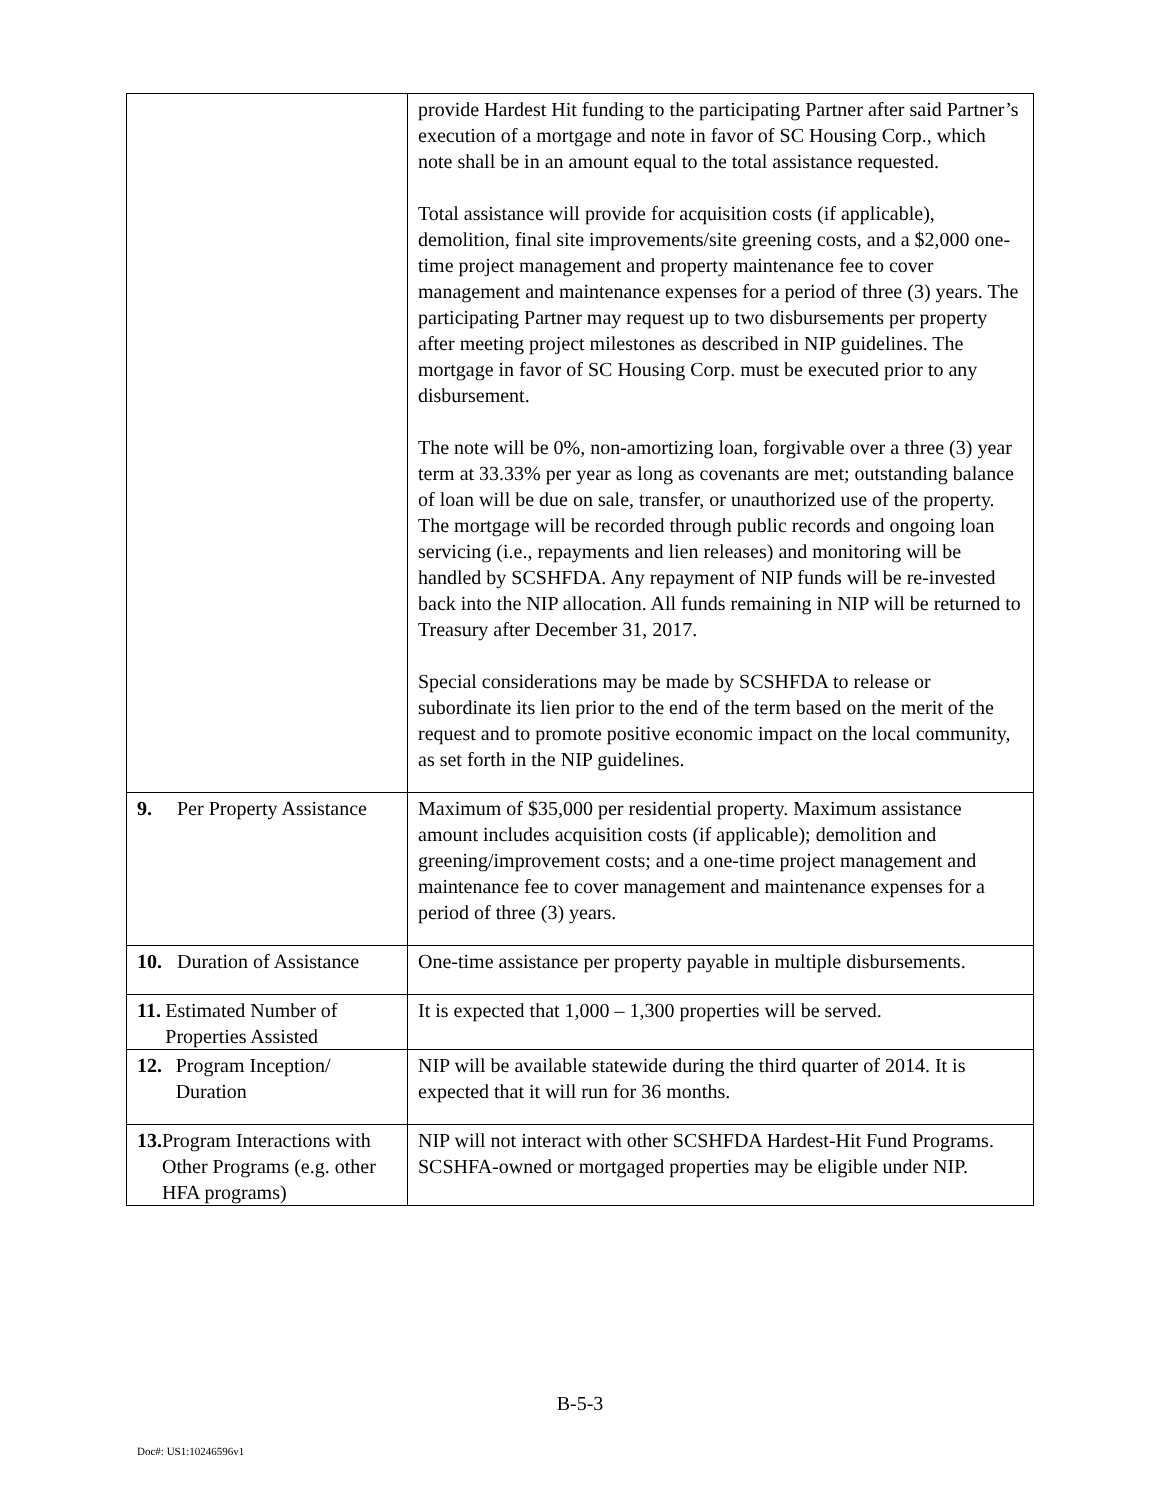| | provide Hardest Hit funding to the participating Partner after said Partner’s execution of a mortgage and note in favor of SC Housing Corp., which note shall be in an amount equal to the total assistance requested. Total assistance will provide for acquisition costs (if applicable), demolition, final site improvements/site greening costs, and a $2,000 one-time project management and property maintenance fee to cover management and maintenance expenses for a period of three (3) years. The participating Partner may request up to two disbursements per property after meeting project milestones as described in NIP guidelines. The mortgage in favor of SC Housing Corp. must be executed prior to any disbursement. The note will be 0%, non-amortizing loan, forgivable over a three (3) year term at 33.33% per year as long as covenants are met; outstanding balance of loan will be due on sale, transfer, or unauthorized use of the property. The mortgage will be recorded through public records and ongoing loan servicing (i.e., repayments and lien releases) and monitoring will be handled by SCSHFDA. Any repayment of NIP funds will be re-invested back into the NIP allocation. All funds remaining in NIP will be returned to Treasury after December 31, 2017. Special considerations may be made by SCSHFDA to release or subordinate its lien prior to the end of the term based on the merit of the request and to promote positive economic impact on the local community, as set forth in the NIP guidelines. |
| 9. Per Property Assistance | Maximum of $35,000 per residential property. Maximum assistance amount includes acquisition costs (if applicable); demolition and greening/improvement costs; and a one-time project management and maintenance fee to cover management and maintenance expenses for a period of three (3) years. |
| 10. Duration of Assistance | One-time assistance per property payable in multiple disbursements. |
| 11. Estimated Number of Properties Assisted | It is expected that 1,000 – 1,300 properties will be served. |
| 12. Program Inception/ Duration | NIP will be available statewide during the third quarter of 2014. It is expected that it will run for 36 months. |
| 13. Program Interactions with Other Programs (e.g. other HFA programs) | NIP will not interact with other SCSHFDA Hardest-Hit Fund Programs. SCSHFA-owned or mortgaged properties may be eligible under NIP. |
B-5-3
Doc#: US1:10246596v1